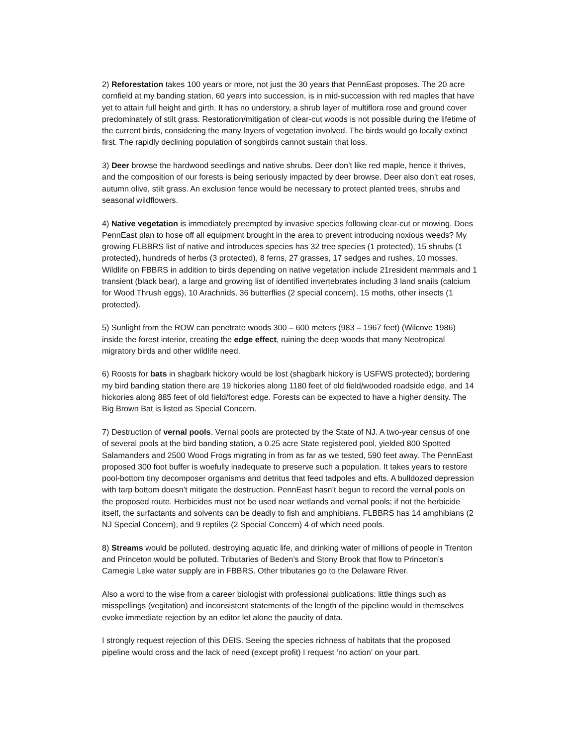2) Reforestation takes 100 years or more, not just the 30 years that PennEast proposes. The 20 acre cornfield at my banding station, 60 years into succession, is in mid-succession with red maples that have yet to attain full height and girth. It has no understory, a shrub layer of multiflora rose and ground cover predominately of stilt grass. Restoration/mitigation of clear-cut woods is not possible during the lifetime of the current birds, considering the many layers of vegetation involved. The birds would go locally extinct first. The rapidly declining population of songbirds cannot sustain that loss.
3) Deer browse the hardwood seedlings and native shrubs. Deer don’t like red maple, hence it thrives, and the composition of our forests is being seriously impacted by deer browse. Deer also don’t eat roses, autumn olive, stilt grass. An exclusion fence would be necessary to protect planted trees, shrubs and seasonal wildflowers.
4) Native vegetation is immediately preempted by invasive species following clear-cut or mowing. Does PennEast plan to hose off all equipment brought in the area to prevent introducing noxious weeds? My growing FLBBRS list of native and introduces species has 32 tree species (1 protected), 15 shrubs (1 protected), hundreds of herbs (3 protected), 8 ferns, 27 grasses, 17 sedges and rushes, 10 mosses. Wildlife on FBBRS in addition to birds depending on native vegetation include 21resident mammals and 1 transient (black bear), a large and growing list of identified invertebrates including 3 land snails (calcium for Wood Thrush eggs), 10 Arachnids, 36 butterflies (2 special concern), 15 moths, other insects (1 protected).
5) Sunlight from the ROW can penetrate woods 300 – 600 meters (983 – 1967 feet) (Wilcove 1986) inside the forest interior, creating the edge effect, ruining the deep woods that many Neotropical migratory birds and other wildlife need.
6) Roosts for bats in shagbark hickory would be lost (shagbark hickory is USFWS protected); bordering my bird banding station there are 19 hickories along 1180 feet of old field/wooded roadside edge, and 14 hickories along 885 feet of old field/forest edge. Forests can be expected to have a higher density. The Big Brown Bat is listed as Special Concern.
7) Destruction of vernal pools. Vernal pools are protected by the State of NJ. A two-year census of one of several pools at the bird banding station, a 0.25 acre State registered pool, yielded 800 Spotted Salamanders and 2500 Wood Frogs migrating in from as far as we tested, 590 feet away. The PennEast proposed 300 foot buffer is woefully inadequate to preserve such a population. It takes years to restore pool-bottom tiny decomposer organisms and detritus that feed tadpoles and efts. A bulldozed depression with tarp bottom doesn’t mitigate the destruction. PennEast hasn’t begun to record the vernal pools on the proposed route. Herbicides must not be used near wetlands and vernal pools; if not the herbicide itself, the surfactants and solvents can be deadly to fish and amphibians. FLBBRS has 14 amphibians (2 NJ Special Concern), and 9 reptiles (2 Special Concern) 4 of which need pools.
8) Streams would be polluted, destroying aquatic life, and drinking water of millions of people in Trenton and Princeton would be polluted. Tributaries of Beden’s and Stony Brook that flow to Princeton’s Carnegie Lake water supply are in FBBRS. Other tributaries go to the Delaware River.
Also a word to the wise from a career biologist with professional publications: little things such as misspellings (vegitation) and inconsistent statements of the length of the pipeline would in themselves evoke immediate rejection by an editor let alone the paucity of data.
I strongly request rejection of this DEIS. Seeing the species richness of habitats that the proposed pipeline would cross and the lack of need (except profit) I request ‘no action’ on your part.